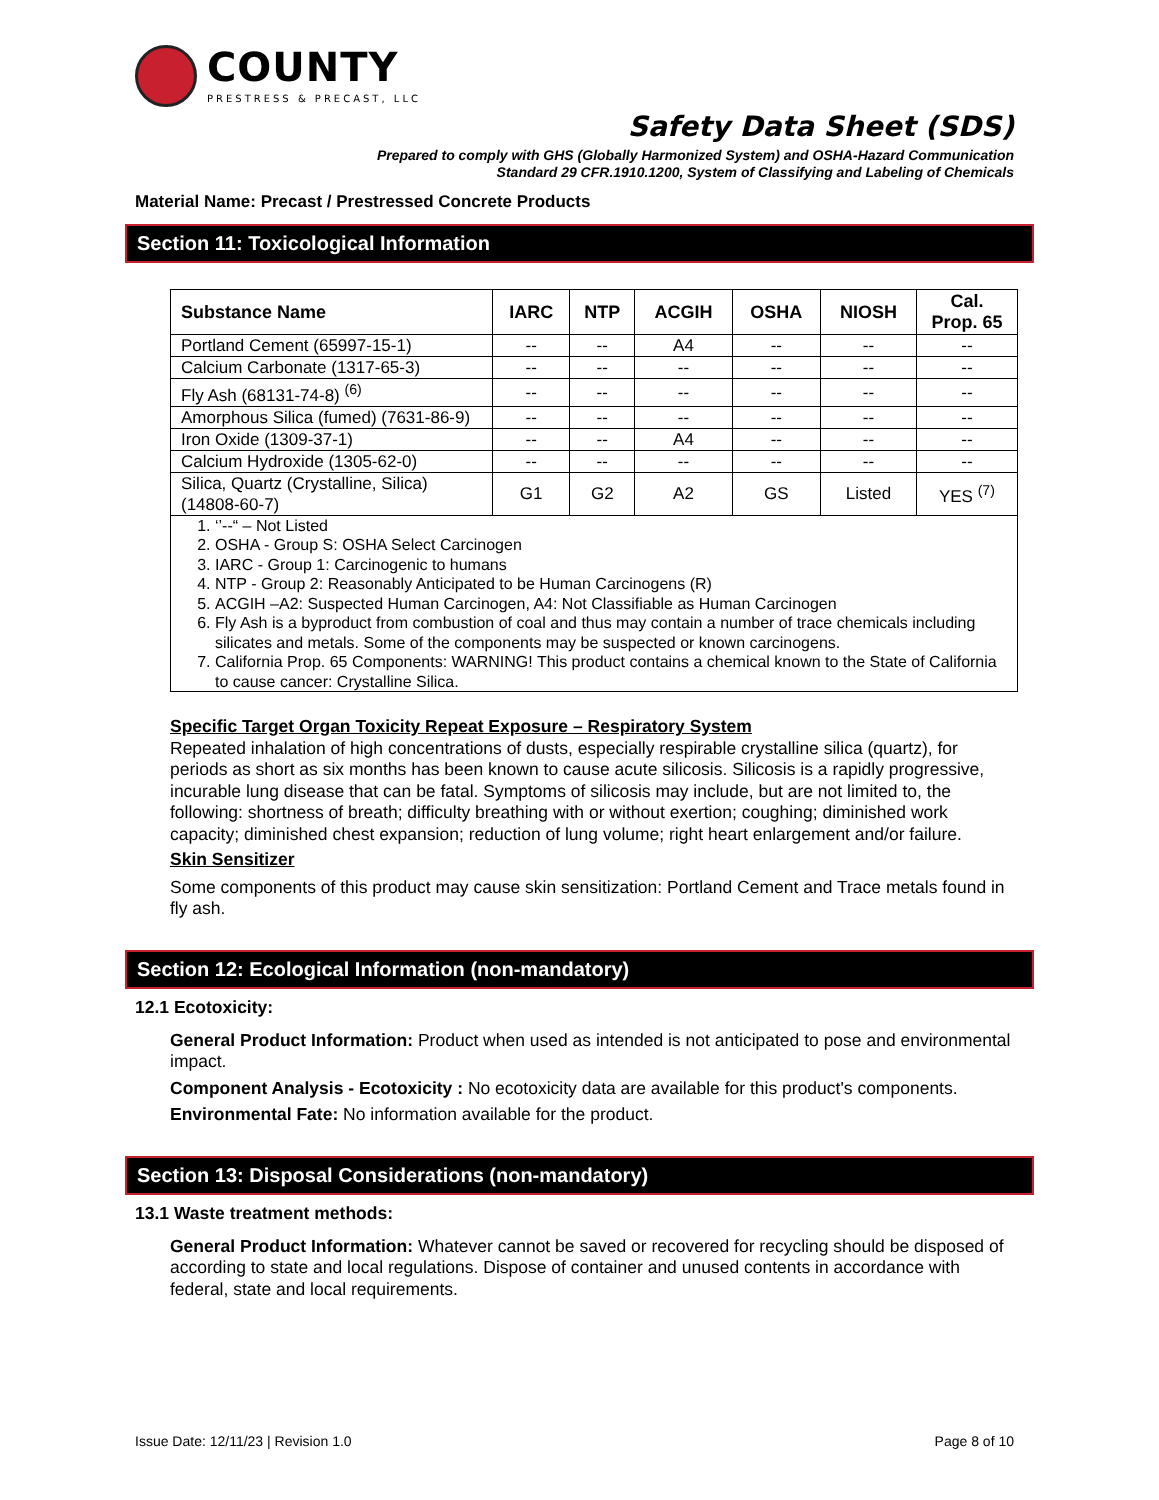COUNTY
PRESTRESS & PRECAST, LLC
Safety Data Sheet (SDS)
Prepared to comply with GHS (Globally Harmonized System) and OSHA-Hazard Communication
Standard 29 CFR.1910.1200, System of Classifying and Labeling of Chemicals
Material Name: Precast / Prestressed Concrete Products
Section 11: Toxicological Information
| Substance Name | IARC | NTP | ACGIH | OSHA | NIOSH | Cal. Prop. 65 |
| --- | --- | --- | --- | --- | --- | --- |
| Portland Cement (65997-15-1) | -- | -- | A4 | -- | -- | -- |
| Calcium Carbonate (1317-65-3) | -- | -- | -- | -- | -- | -- |
| Fly Ash (68131-74-8) <sup>(6)</sup> | -- | -- | -- | -- | -- | -- |
| Amorphous Silica (fumed) (7631-86-9) | -- | -- | -- | -- | -- | -- |
| Iron Oxide (1309-37-1) | -- | -- | A4 | -- | -- | -- |
| Calcium Hydroxide (1305-62-0) | -- | -- | -- | -- | -- | -- |
| Silica, Quartz (Crystalline, Silica) (14808-60-7) | G1 | G2 | A2 | GS | Listed | YES <sup>(7)</sup> |
| 1. ‘’--“ – Not Listed 2. OSHA - Group S: OSHA Select Carcinogen 3. IARC - Group 1: Carcinogenic to humans 4. NTP - Group 2: Reasonably Anticipated to be Human Carcinogens (R) 5. ACGIH –A2: Suspected Human Carcinogen, A4: Not Classifiable as Human Carcinogen 6. Fly Ash is a byproduct from combustion of coal and thus may contain a number of trace chemicals including silicates and metals. Some of the components may be suspected or known carcinogens. 7. California Prop. 65 Components: WARNING! This product contains a chemical known to the State of California to cause cancer: Crystalline Silica. | | | | | | |
Specific Target Organ Toxicity Repeat Exposure – Respiratory System
Repeated inhalation of high concentrations of dusts, especially respirable crystalline silica (quartz), for periods as short as six months has been known to cause acute silicosis. Silicosis is a rapidly progressive, incurable lung disease that can be fatal. Symptoms of silicosis may include, but are not limited to, the following: shortness of breath; difficulty breathing with or without exertion; coughing; diminished work capacity; diminished chest expansion; reduction of lung volume; right heart enlargement and/or failure.
Skin Sensitizer
Some components of this product may cause skin sensitization: Portland Cement and Trace metals found in fly ash.
Section 12: Ecological Information (non-mandatory)
12.1 Ecotoxicity:
General Product Information: Product when used as intended is not anticipated to pose and environmental impact.
Component Analysis - Ecotoxicity : No ecotoxicity data are available for this product's components.
Environmental Fate: No information available for the product.
Section 13: Disposal Considerations (non-mandatory)
13.1 Waste treatment methods:
General Product Information: Whatever cannot be saved or recovered for recycling should be disposed of according to state and local regulations. Dispose of container and unused contents in accordance with federal, state and local requirements.
Issue Date: 12/11/23 | Revision 1.0 Page 8 of 10